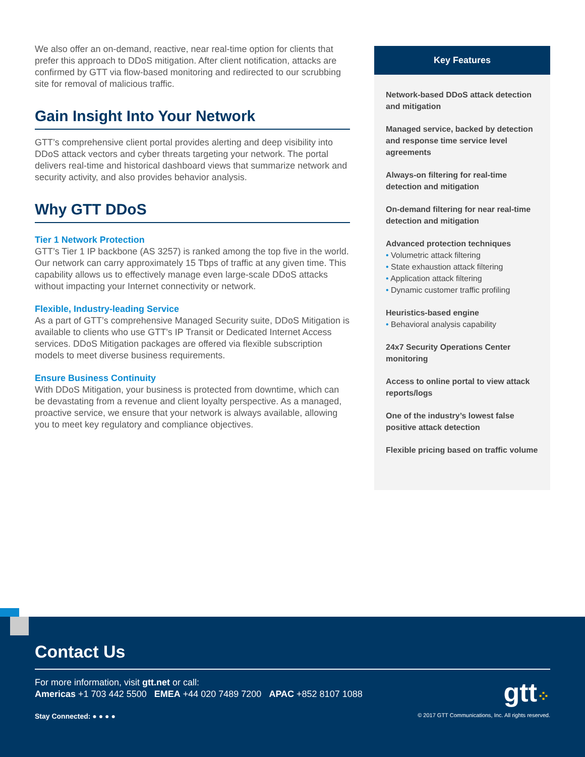We also offer an on-demand, reactive, near real-time option for clients that prefer this approach to DDoS mitigation. After client notification, attacks are confirmed by GTT via flow-based monitoring and redirected to our scrubbing site for removal of malicious traffic.
Gain Insight Into Your Network
GTT’s comprehensive client portal provides alerting and deep visibility into DDoS attack vectors and cyber threats targeting your network. The portal delivers real-time and historical dashboard views that summarize network and security activity, and also provides behavior analysis.
Why GTT DDoS
Tier 1 Network Protection
GTT’s Tier 1 IP backbone (AS 3257) is ranked among the top five in the world. Our network can carry approximately 15 Tbps of traffic at any given time. This capability allows us to effectively manage even large-scale DDoS attacks without impacting your Internet connectivity or network.
Flexible, Industry-leading Service
As a part of GTT’s comprehensive Managed Security suite, DDoS Mitigation is available to clients who use GTT’s IP Transit or Dedicated Internet Access services. DDoS Mitigation packages are offered via flexible subscription models to meet diverse business requirements.
Ensure Business Continuity
With DDoS Mitigation, your business is protected from downtime, which can be devastating from a revenue and client loyalty perspective. As a managed, proactive service, we ensure that your network is always available, allowing you to meet key regulatory and compliance objectives.
Key Features
Network-based DDoS attack detection and mitigation
Managed service, backed by detection and response time service level agreements
Always-on filtering for real-time detection and mitigation
On-demand filtering for near real-time detection and mitigation
Advanced protection techniques
Volumetric attack filtering
State exhaustion attack filtering
Application attack filtering
Dynamic customer traffic profiling
Heuristics-based engine
Behavioral analysis capability
24x7 Security Operations Center monitoring
Access to online portal to view attack reports/logs
One of the industry’s lowest false positive attack detection
Flexible pricing based on traffic volume
Contact Us
For more information, visit gtt.net or call:
Americas +1 703 442 5500 EMEA +44 020 7489 7200 APAC +852 8107 1088
Stay Connected: ● ● ● ● © 2017 GTT Communications, Inc. All rights reserved.
gtt⁘